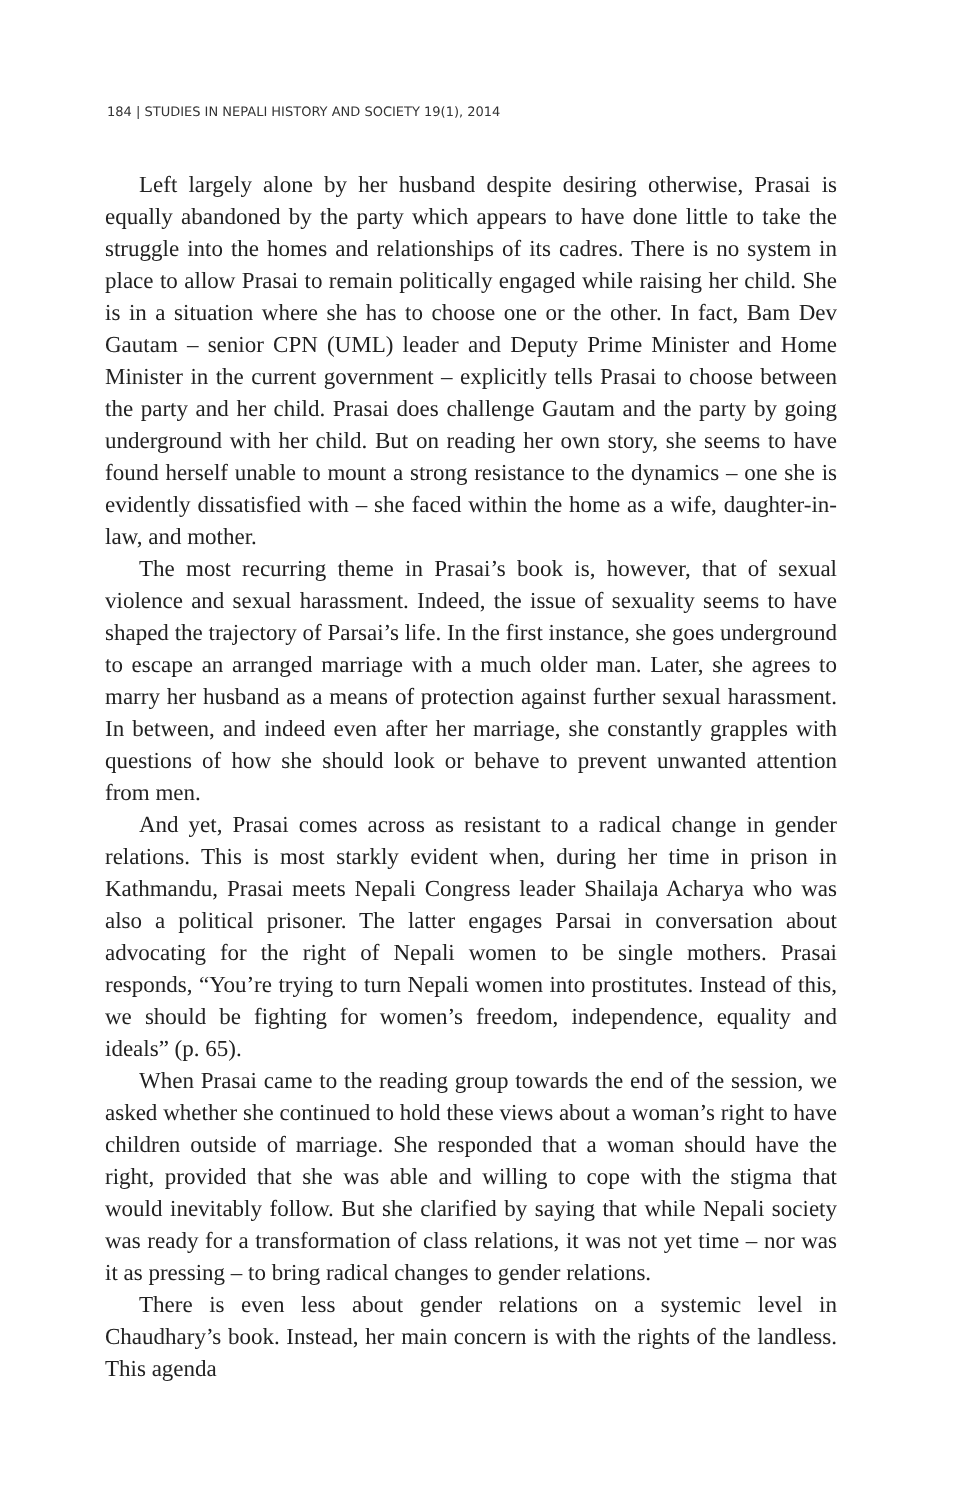184 | STUDIES IN NEPALI HISTORY AND SOCIETY 19(1), 2014
Left largely alone by her husband despite desiring otherwise, Prasai is equally abandoned by the party which appears to have done little to take the struggle into the homes and relationships of its cadres. There is no system in place to allow Prasai to remain politically engaged while raising her child. She is in a situation where she has to choose one or the other. In fact, Bam Dev Gautam – senior CPN (UML) leader and Deputy Prime Minister and Home Minister in the current government – explicitly tells Prasai to choose between the party and her child. Prasai does challenge Gautam and the party by going underground with her child. But on reading her own story, she seems to have found herself unable to mount a strong resistance to the dynamics – one she is evidently dissatisfied with – she faced within the home as a wife, daughter-in-law, and mother.
The most recurring theme in Prasai’s book is, however, that of sexual violence and sexual harassment. Indeed, the issue of sexuality seems to have shaped the trajectory of Parsai’s life. In the first instance, she goes underground to escape an arranged marriage with a much older man. Later, she agrees to marry her husband as a means of protection against further sexual harassment. In between, and indeed even after her marriage, she constantly grapples with questions of how she should look or behave to prevent unwanted attention from men.
And yet, Prasai comes across as resistant to a radical change in gender relations. This is most starkly evident when, during her time in prison in Kathmandu, Prasai meets Nepali Congress leader Shailaja Acharya who was also a political prisoner. The latter engages Parsai in conversation about advocating for the right of Nepali women to be single mothers. Prasai responds, “You’re trying to turn Nepali women into prostitutes. Instead of this, we should be fighting for women’s freedom, independence, equality and ideals” (p. 65).
When Prasai came to the reading group towards the end of the session, we asked whether she continued to hold these views about a woman’s right to have children outside of marriage. She responded that a woman should have the right, provided that she was able and willing to cope with the stigma that would inevitably follow. But she clarified by saying that while Nepali society was ready for a transformation of class relations, it was not yet time – nor was it as pressing – to bring radical changes to gender relations.
There is even less about gender relations on a systemic level in Chaudhary’s book. Instead, her main concern is with the rights of the landless. This agenda